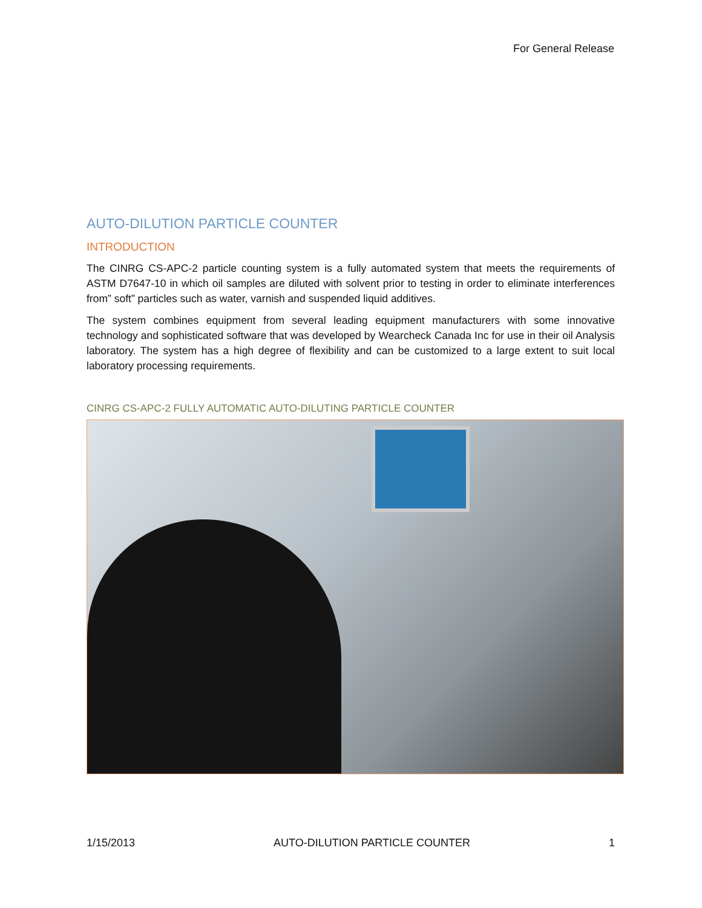For General Release
AUTO-DILUTION PARTICLE COUNTER
INTRODUCTION
The CINRG CS-APC-2 particle counting system is a fully automated system that meets the requirements of ASTM D7647-10 in which oil samples are diluted with solvent prior to testing in order to eliminate interferences from” soft” particles such as water, varnish and suspended liquid additives.
The system combines equipment from several leading equipment manufacturers with some innovative technology and sophisticated software that was developed by Wearcheck Canada Inc for use in their oil Analysis laboratory. The system has a high degree of flexibility and can be customized to a large extent to suit local laboratory processing requirements.
CINRG CS-APC-2 FULLY AUTOMATIC AUTO-DILUTING PARTICLE COUNTER
1/15/2013 AUTO-DILUTION PARTICLE COUNTER 1